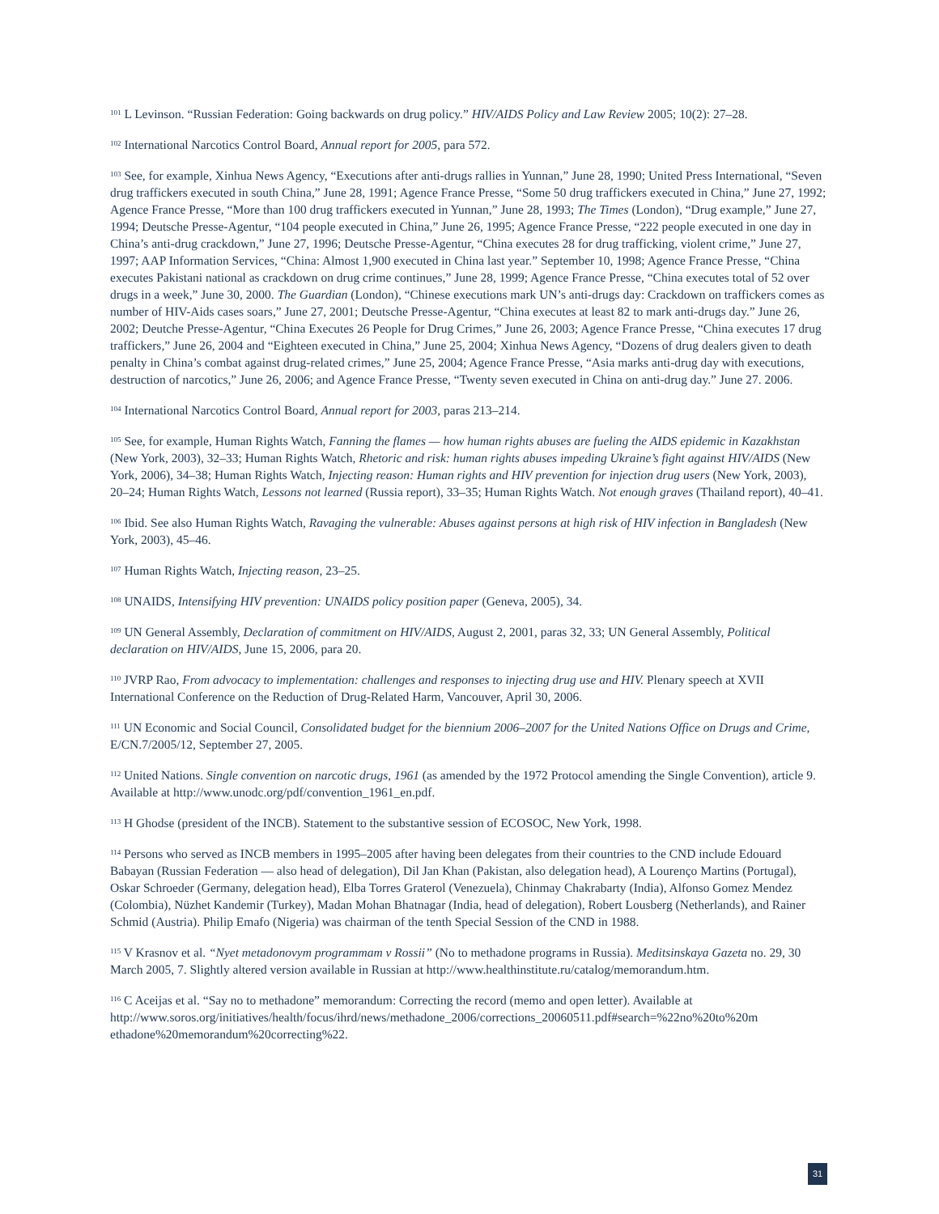<sup>101</sup> L Levinson. “Russian Federation: Going backwards on drug policy.” HIV/AIDS Policy and Law Review 2005; 10(2): 27–28.
<sup>102</sup> International Narcotics Control Board, Annual report for 2005, para 572.
<sup>103</sup> See, for example, Xinhua News Agency, “Executions after anti-drugs rallies in Yunnan,” June 28, 1990; United Press International, “Seven drug traffickers executed in south China,” June 28, 1991; Agence France Presse, “Some 50 drug traffickers executed in China,” June 27, 1992; Agence France Presse, “More than 100 drug traffickers executed in Yunnan,” June 28, 1993; The Times (London), “Drug example,” June 27, 1994; Deutsche Presse-Agentur, “104 people executed in China,” June 26, 1995; Agence France Presse, “222 people executed in one day in China’s anti-drug crackdown,” June 27, 1996; Deutsche Presse-Agentur, “China executes 28 for drug trafficking, violent crime,” June 27, 1997; AAP Information Services, “China: Almost 1,900 executed in China last year.” September 10, 1998; Agence France Presse, “China executes Pakistani national as crackdown on drug crime continues,” June 28, 1999; Agence France Presse, “China executes total of 52 over drugs in a week,” June 30, 2000. The Guardian (London), “Chinese executions mark UN’s anti-drugs day: Crackdown on traffickers comes as number of HIV-Aids cases soars,” June 27, 2001; Deutsche Presse-Agentur, “China executes at least 82 to mark anti-drugs day.” June 26, 2002; Deutche Presse-Agentur, “China Executes 26 People for Drug Crimes,” June 26, 2003; Agence France Presse, “China executes 17 drug traffickers,” June 26, 2004 and “Eighteen executed in China,” June 25, 2004; Xinhua News Agency, “Dozens of drug dealers given to death penalty in China’s combat against drug-related crimes,” June 25, 2004; Agence France Presse, “Asia marks anti-drug day with executions, destruction of narcotics,” June 26, 2006; and Agence France Presse, “Twenty seven executed in China on anti-drug day.” June 27. 2006.
<sup>104</sup> International Narcotics Control Board, Annual report for 2003, paras 213–214.
<sup>105</sup> See, for example, Human Rights Watch, Fanning the flames — how human rights abuses are fueling the AIDS epidemic in Kazakhstan (New York, 2003), 32–33; Human Rights Watch, Rhetoric and risk: human rights abuses impeding Ukraine’s fight against HIV/AIDS (New York, 2006), 34–38; Human Rights Watch, Injecting reason: Human rights and HIV prevention for injection drug users (New York, 2003), 20–24; Human Rights Watch, Lessons not learned (Russia report), 33–35; Human Rights Watch. Not enough graves (Thailand report), 40–41.
<sup>106</sup> Ibid. See also Human Rights Watch, Ravaging the vulnerable: Abuses against persons at high risk of HIV infection in Bangladesh (New York, 2003), 45–46.
<sup>107</sup> Human Rights Watch, Injecting reason, 23–25.
<sup>108</sup> UNAIDS, Intensifying HIV prevention: UNAIDS policy position paper (Geneva, 2005), 34.
<sup>109</sup> UN General Assembly, Declaration of commitment on HIV/AIDS, August 2, 2001, paras 32, 33; UN General Assembly, Political declaration on HIV/AIDS, June 15, 2006, para 20.
<sup>110</sup> JVRP Rao, From advocacy to implementation: challenges and responses to injecting drug use and HIV. Plenary speech at XVII International Conference on the Reduction of Drug-Related Harm, Vancouver, April 30, 2006.
<sup>111</sup> UN Economic and Social Council, Consolidated budget for the biennium 2006–2007 for the United Nations Office on Drugs and Crime, E/CN.7/2005/12, September 27, 2005.
<sup>112</sup> United Nations. Single convention on narcotic drugs, 1961 (as amended by the 1972 Protocol amending the Single Convention), article 9. Available at http://www.unodc.org/pdf/convention_1961_en.pdf.
<sup>113</sup> H Ghodse (president of the INCB). Statement to the substantive session of ECOSOC, New York, 1998.
<sup>114</sup> Persons who served as INCB members in 1995–2005 after having been delegates from their countries to the CND include Edouard Babayan (Russian Federation — also head of delegation), Dil Jan Khan (Pakistan, also delegation head), A Lourenço Martins (Portugal), Oskar Schroeder (Germany, delegation head), Elba Torres Graterol (Venezuela), Chinmay Chakrabarty (India), Alfonso Gomez Mendez (Colombia), Nüzhet Kandemir (Turkey), Madan Mohan Bhatnagar (India, head of delegation), Robert Lousberg (Netherlands), and Rainer Schmid (Austria). Philip Emafo (Nigeria) was chairman of the tenth Special Session of the CND in 1988.
<sup>115</sup> V Krasnov et al. “Nyet metadonovym programmam v Rossii” (No to methadone programs in Russia). Meditsinskaya Gazeta no. 29, 30 March 2005, 7. Slightly altered version available in Russian at http://www.healthinstitute.ru/catalog/memorandum.htm.
<sup>116</sup> C Aceijas et al. “Say no to methadone” memorandum: Correcting the record (memo and open letter). Available at http://www.soros.org/initiatives/health/focus/ihrd/news/methadone_2006/corrections_20060511.pdf#search=%22no%20to%20m ethadone%20memorandum%20correcting%22.
31